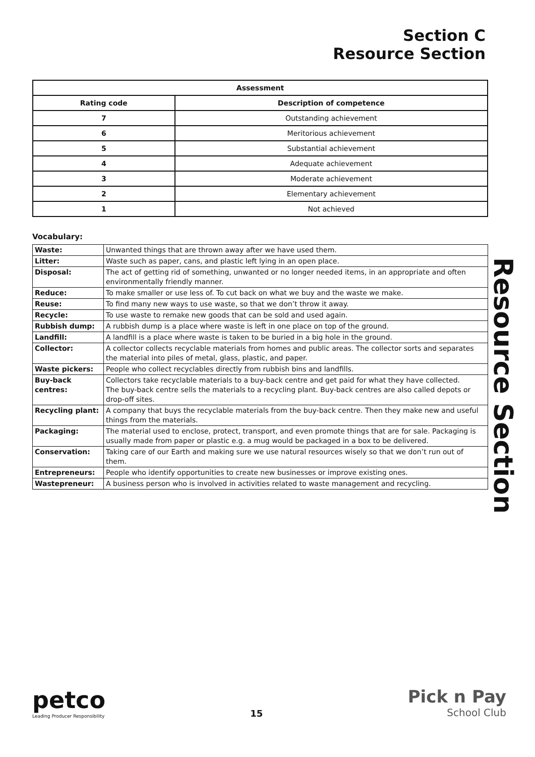Section C
Resource Section
Resource Section
| Assessment | |
| --- | --- |
| Rating code | Description of competence |
| 7 | Outstanding achievement |
| 6 | Meritorious achievement |
| 5 | Substantial achievement |
| 4 | Adequate achievement |
| 3 | Moderate achievement |
| 2 | Elementary achievement |
| 1 | Not achieved |
Vocabulary:
| Waste: | Unwanted things that are thrown away after we have used them. |
| Litter: | Waste such as paper, cans, and plastic left lying in an open place. |
| Disposal: | The act of getting rid of something, unwanted or no longer needed items, in an appropriate and often environmentally friendly manner. |
| Reduce: | To make smaller or use less of. To cut back on what we buy and the waste we make. |
| Reuse: | To find many new ways to use waste, so that we don’t throw it away. |
| Recycle: | To use waste to remake new goods that can be sold and used again. |
| Rubbish dump: | A rubbish dump is a place where waste is left in one place on top of the ground. |
| Landfill: | A landfill is a place where waste is taken to be buried in a big hole in the ground. |
| Collector: | A collector collects recyclable materials from homes and public areas. The collector sorts and separates the material into piles of metal, glass, plastic, and paper. |
| Waste pickers: | People who collect recyclables directly from rubbish bins and landfills. |
| Buy-back centres: | Collectors take recyclable materials to a buy-back centre and get paid for what they have collected. The buy-back centre sells the materials to a recycling plant. Buy-back centres are also called depots or drop-off sites. |
| Recycling plant: | A company that buys the recyclable materials from the buy-back centre. Then they make new and useful things from the materials. |
| Packaging: | The material used to enclose, protect, transport, and even promote things that are for sale. Packaging is usually made from paper or plastic e.g. a mug would be packaged in a box to be delivered. |
| Conservation: | Taking care of our Earth and making sure we use natural resources wisely so that we don’t run out of them. |
| Entrepreneurs: | People who identify opportunities to create new businesses or improve existing ones. |
| Wastepreneur: | A business person who is involved in activities related to waste management and recycling. |
petco
Leading Producer Responsibility
15
Pick n Pay
School Club